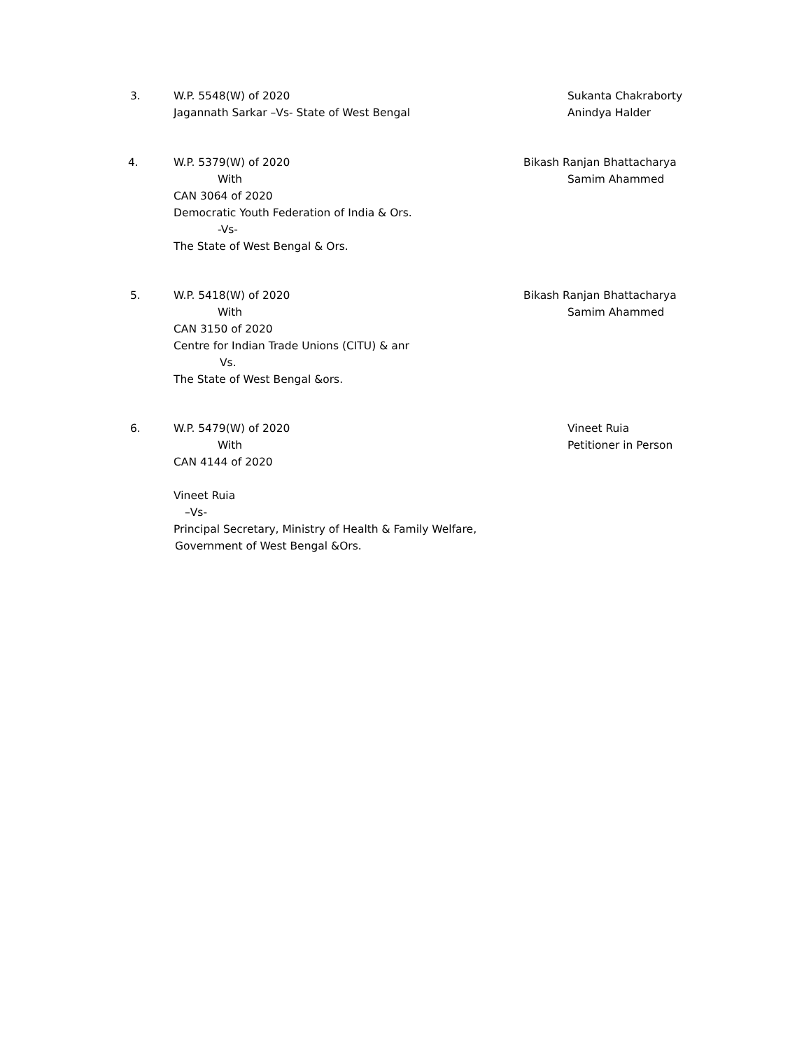3. W.P. 5548(W) of 2020
Jagannath Sarkar –Vs- State of West Bengal
Sukanta Chakraborty
Anindya Halder
4. W.P. 5379(W) of 2020
With
CAN 3064 of 2020
Democratic Youth Federation of India & Ors.
-Vs-
The State of West Bengal & Ors.
Bikash Ranjan Bhattacharya
Samim Ahammed
5. W.P. 5418(W) of 2020
With
CAN 3150 of 2020
Centre for Indian Trade Unions (CITU) & anr
Vs.
The State of West Bengal &ors.
Bikash Ranjan Bhattacharya
Samim Ahammed
6. W.P. 5479(W) of 2020
With
CAN 4144 of 2020
Vineet Ruia
–Vs-
Principal Secretary, Ministry of Health & Family Welfare,
Government of West Bengal &Ors.
Vineet Ruia
Petitioner in Person